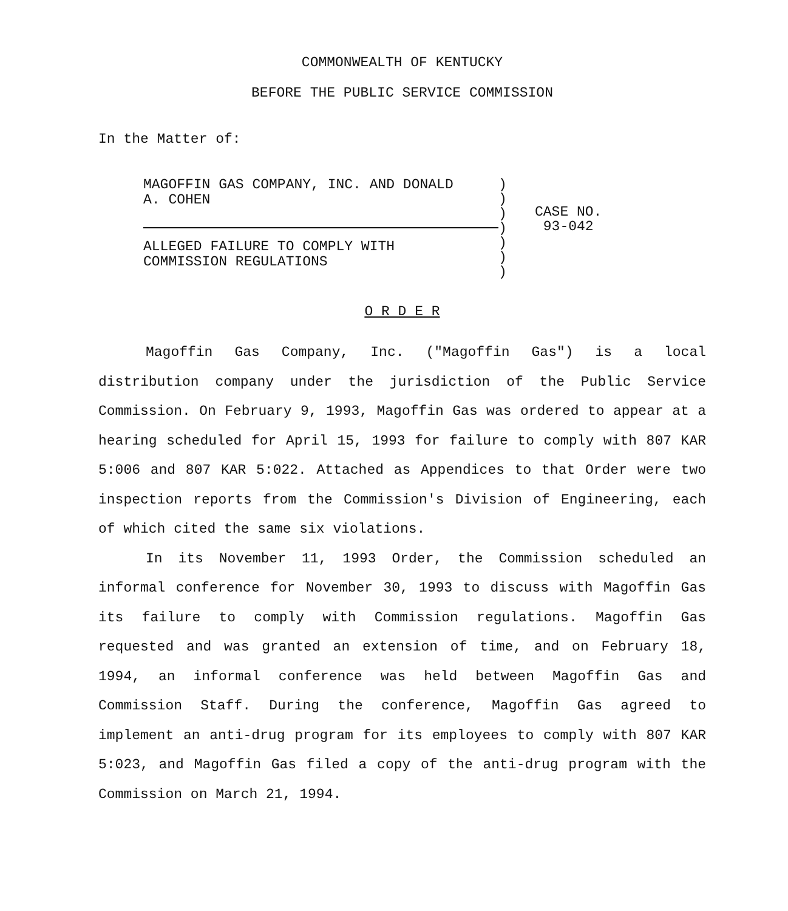COMMONWEALTH OF KENTUCKY
BEFORE THE PUBLIC SERVICE COMMISSION
In the Matter of:
MAGOFFIN GAS COMPANY, INC. AND DONALD
A. COHEN
ALLEGED FAILURE TO COMPLY WITH
COMMISSION REGULATIONS
)
)
)
)
)
)
)
CASE NO.
93-042
O R D E R
Magoffin Gas Company, Inc. ("Magoffin Gas") is a local distribution company under the jurisdiction of the Public Service Commission. On February 9, 1993, Magoffin Gas was ordered to appear at a hearing scheduled for April 15, 1993 for failure to comply with 807 KAR 5:006 and 807 KAR 5:022. Attached as Appendices to that Order were two inspection reports from the Commission's Division of Engineering, each of which cited the same six violations.
In its November 11, 1993 Order, the Commission scheduled an informal conference for November 30, 1993 to discuss with Magoffin Gas its failure to comply with Commission regulations. Magoffin Gas requested and was granted an extension of time, and on February 18, 1994, an informal conference was held between Magoffin Gas and Commission Staff. During the conference, Magoffin Gas agreed to implement an anti-drug program for its employees to comply with 807 KAR 5:023, and Magoffin Gas filed a copy of the anti-drug program with the Commission on March 21, 1994.